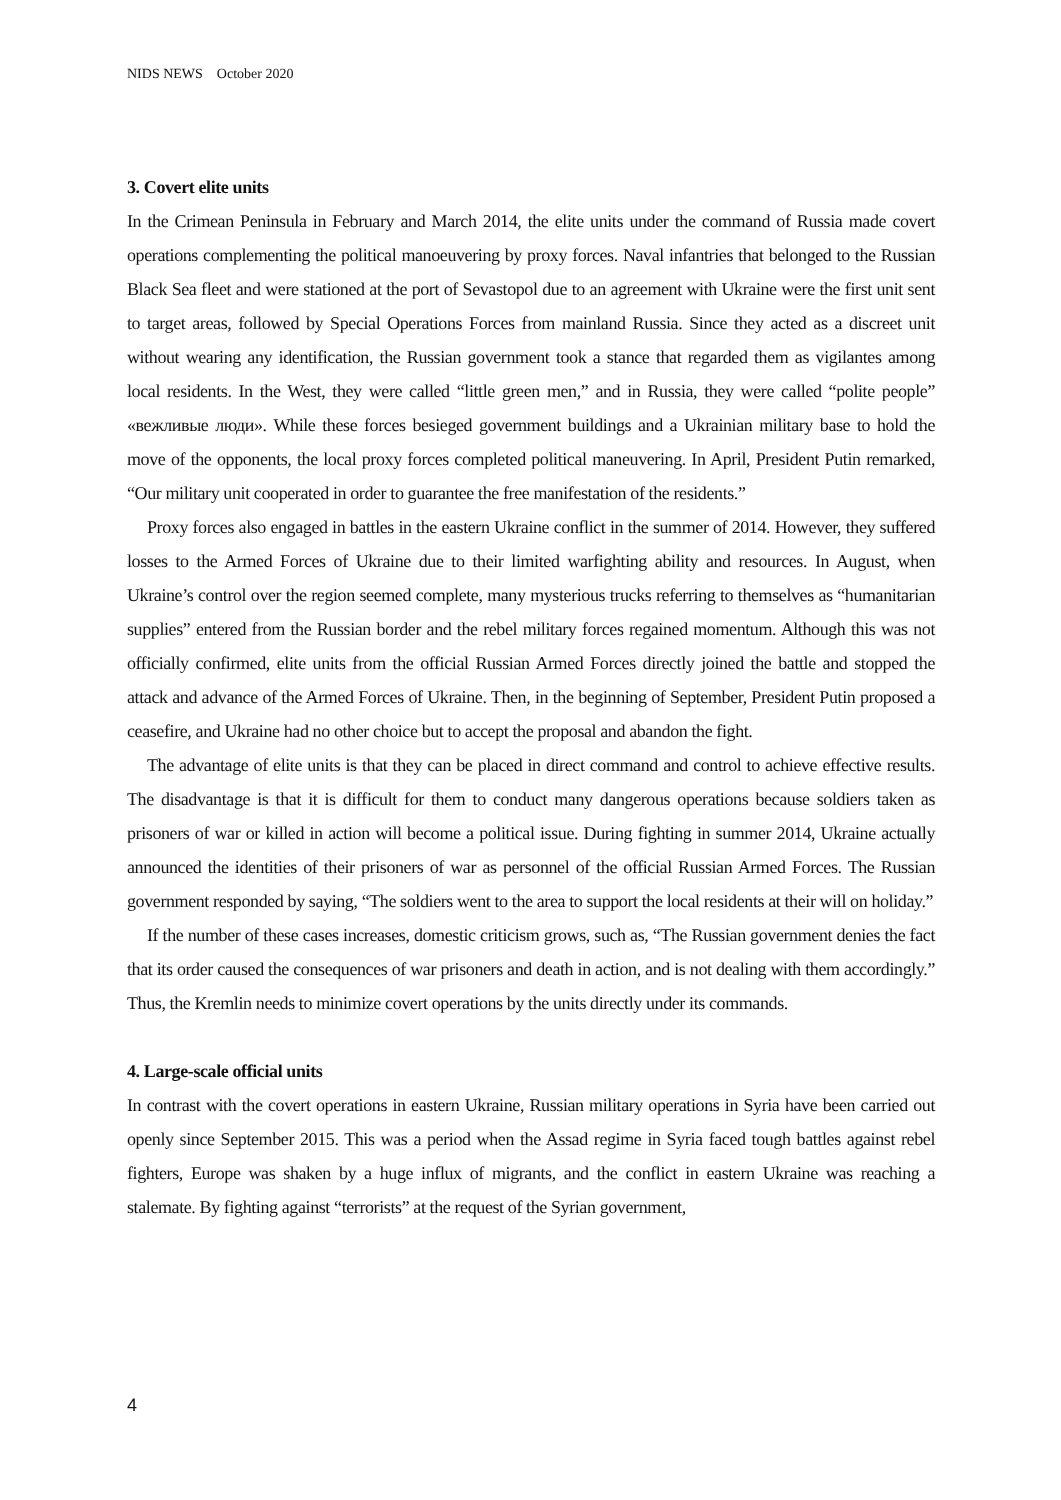NIDS NEWS October 2020
3. Covert elite units
In the Crimean Peninsula in February and March 2014, the elite units under the command of Russia made covert operations complementing the political manoeuvering by proxy forces. Naval infantries that belonged to the Russian Black Sea fleet and were stationed at the port of Sevastopol due to an agreement with Ukraine were the first unit sent to target areas, followed by Special Operations Forces from mainland Russia. Since they acted as a discreet unit without wearing any identification, the Russian government took a stance that regarded them as vigilantes among local residents. In the West, they were called “little green men,” and in Russia, they were called “polite people” «вежливые люди». While these forces besieged government buildings and a Ukrainian military base to hold the move of the opponents, the local proxy forces completed political maneuvering. In April, President Putin remarked, “Our military unit cooperated in order to guarantee the free manifestation of the residents.”
Proxy forces also engaged in battles in the eastern Ukraine conflict in the summer of 2014. However, they suffered losses to the Armed Forces of Ukraine due to their limited warfighting ability and resources. In August, when Ukraine’s control over the region seemed complete, many mysterious trucks referring to themselves as “humanitarian supplies” entered from the Russian border and the rebel military forces regained momentum. Although this was not officially confirmed, elite units from the official Russian Armed Forces directly joined the battle and stopped the attack and advance of the Armed Forces of Ukraine. Then, in the beginning of September, President Putin proposed a ceasefire, and Ukraine had no other choice but to accept the proposal and abandon the fight.
The advantage of elite units is that they can be placed in direct command and control to achieve effective results. The disadvantage is that it is difficult for them to conduct many dangerous operations because soldiers taken as prisoners of war or killed in action will become a political issue. During fighting in summer 2014, Ukraine actually announced the identities of their prisoners of war as personnel of the official Russian Armed Forces. The Russian government responded by saying, “The soldiers went to the area to support the local residents at their will on holiday.”
If the number of these cases increases, domestic criticism grows, such as, “The Russian government denies the fact that its order caused the consequences of war prisoners and death in action, and is not dealing with them accordingly.” Thus, the Kremlin needs to minimize covert operations by the units directly under its commands.
4. Large-scale official units
In contrast with the covert operations in eastern Ukraine, Russian military operations in Syria have been carried out openly since September 2015. This was a period when the Assad regime in Syria faced tough battles against rebel fighters, Europe was shaken by a huge influx of migrants, and the conflict in eastern Ukraine was reaching a stalemate. By fighting against “terrorists” at the request of the Syrian government,
4